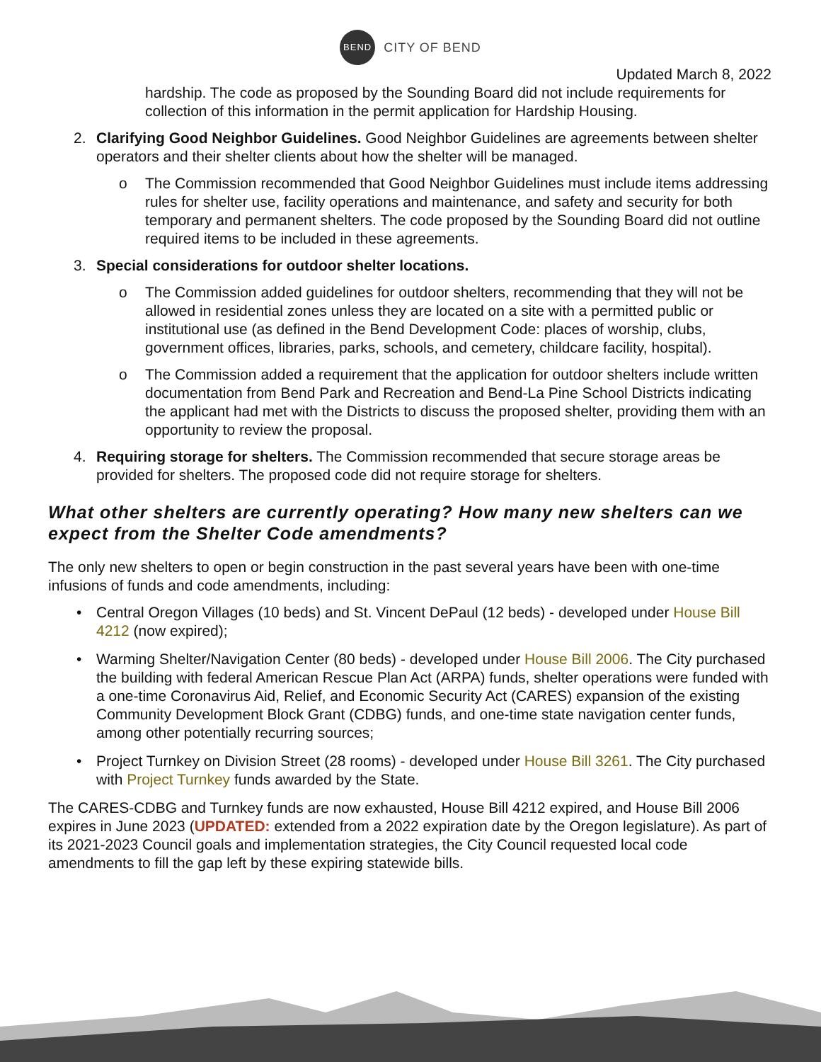BEND
CITY OF BEND
Updated March 8, 2022
hardship. The code as proposed by the Sounding Board did not include requirements for collection of this information in the permit application for Hardship Housing.
2. Clarifying Good Neighbor Guidelines. Good Neighbor Guidelines are agreements between shelter operators and their shelter clients about how the shelter will be managed.
o The Commission recommended that Good Neighbor Guidelines must include items addressing rules for shelter use, facility operations and maintenance, and safety and security for both temporary and permanent shelters. The code proposed by the Sounding Board did not outline required items to be included in these agreements.
3. Special considerations for outdoor shelter locations.
o The Commission added guidelines for outdoor shelters, recommending that they will not be allowed in residential zones unless they are located on a site with a permitted public or institutional use (as defined in the Bend Development Code: places of worship, clubs, government offices, libraries, parks, schools, and cemetery, childcare facility, hospital).
o The Commission added a requirement that the application for outdoor shelters include written documentation from Bend Park and Recreation and Bend-La Pine School Districts indicating the applicant had met with the Districts to discuss the proposed shelter, providing them with an opportunity to review the proposal.
4. Requiring storage for shelters. The Commission recommended that secure storage areas be provided for shelters. The proposed code did not require storage for shelters.
What other shelters are currently operating? How many new shelters can we expect from the Shelter Code amendments?
The only new shelters to open or begin construction in the past several years have been with one-time infusions of funds and code amendments, including:
• Central Oregon Villages (10 beds) and St. Vincent DePaul (12 beds) - developed under House Bill 4212 (now expired);
• Warming Shelter/Navigation Center (80 beds) - developed under House Bill 2006. The City purchased the building with federal American Rescue Plan Act (ARPA) funds, shelter operations were funded with a one-time Coronavirus Aid, Relief, and Economic Security Act (CARES) expansion of the existing Community Development Block Grant (CDBG) funds, and one-time state navigation center funds, among other potentially recurring sources;
• Project Turnkey on Division Street (28 rooms) - developed under House Bill 3261. The City purchased with Project Turnkey funds awarded by the State.
The CARES-CDBG and Turnkey funds are now exhausted, House Bill 4212 expired, and House Bill 2006 expires in June 2023 (UPDATED: extended from a 2022 expiration date by the Oregon legislature). As part of its 2021-2023 Council goals and implementation strategies, the City Council requested local code amendments to fill the gap left by these expiring statewide bills.